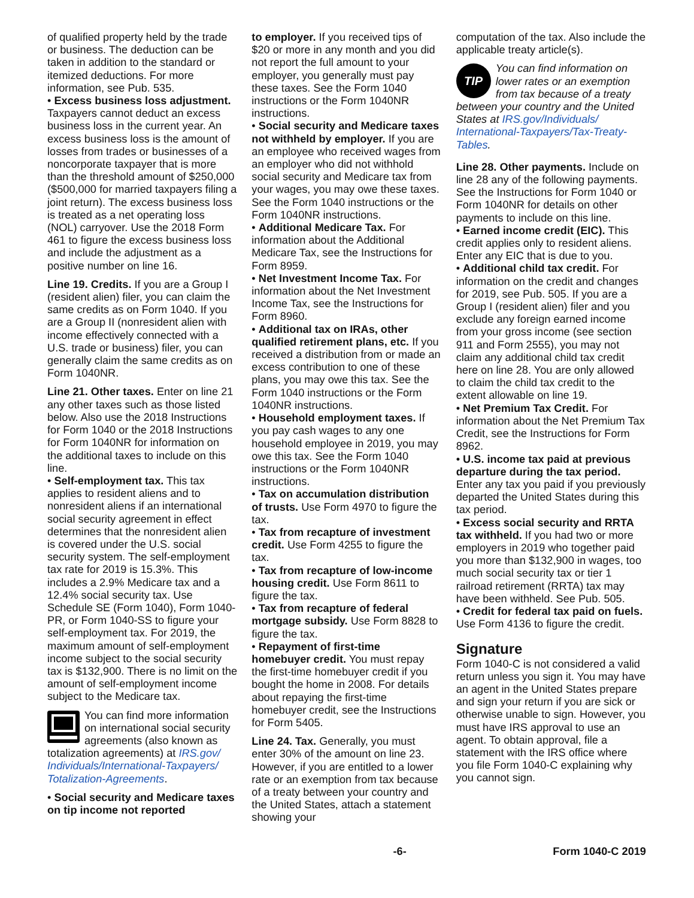of qualified property held by the trade or business. The deduction can be taken in addition to the standard or itemized deductions. For more information, see Pub. 535.
• Excess business loss adjustment. Taxpayers cannot deduct an excess business loss in the current year. An excess business loss is the amount of losses from trades or businesses of a noncorporate taxpayer that is more than the threshold amount of $250,000 ($500,000 for married taxpayers filing a joint return). The excess business loss is treated as a net operating loss (NOL) carryover. Use the 2018 Form 461 to figure the excess business loss and include the adjustment as a positive number on line 16.
Line 19. Credits. If you are a Group I (resident alien) filer, you can claim the same credits as on Form 1040. If you are a Group II (nonresident alien with income effectively connected with a U.S. trade or business) filer, you can generally claim the same credits as on Form 1040NR.
Line 21. Other taxes. Enter on line 21 any other taxes such as those listed below. Also use the 2018 Instructions for Form 1040 or the 2018 Instructions for Form 1040NR for information on the additional taxes to include on this line.
• Self-employment tax. This tax applies to resident aliens and to nonresident aliens if an international social security agreement in effect determines that the nonresident alien is covered under the U.S. social security system. The self-employment tax rate for 2019 is 15.3%. This includes a 2.9% Medicare tax and a 12.4% social security tax. Use Schedule SE (Form 1040), Form 1040-PR, or Form 1040-SS to figure your self-employment tax. For 2019, the maximum amount of self-employment income subject to the social security tax is $132,900. There is no limit on the amount of self-employment income subject to the Medicare tax.
You can find more information on international social security agreements (also known as totalization agreements) at IRS.gov/ Individuals/International-Taxpayers/ Totalization-Agreements.
• Social security and Medicare taxes on tip income not reported
to employer. If you received tips of $20 or more in any month and you did not report the full amount to your employer, you generally must pay these taxes. See the Form 1040 instructions or the Form 1040NR instructions.
• Social security and Medicare taxes not withheld by employer. If you are an employee who received wages from an employer who did not withhold social security and Medicare tax from your wages, you may owe these taxes. See the Form 1040 instructions or the Form 1040NR instructions.
• Additional Medicare Tax. For information about the Additional Medicare Tax, see the Instructions for Form 8959.
• Net Investment Income Tax. For information about the Net Investment Income Tax, see the Instructions for Form 8960.
• Additional tax on IRAs, other qualified retirement plans, etc. If you received a distribution from or made an excess contribution to one of these plans, you may owe this tax. See the Form 1040 instructions or the Form 1040NR instructions.
• Household employment taxes. If you pay cash wages to any one household employee in 2019, you may owe this tax. See the Form 1040 instructions or the Form 1040NR instructions.
• Tax on accumulation distribution of trusts. Use Form 4970 to figure the tax.
• Tax from recapture of investment credit. Use Form 4255 to figure the tax.
• Tax from recapture of low-income housing credit. Use Form 8611 to figure the tax.
• Tax from recapture of federal mortgage subsidy. Use Form 8828 to figure the tax.
• Repayment of first-time homebuyer credit. You must repay the first-time homebuyer credit if you bought the home in 2008. For details about repaying the first-time homebuyer credit, see the Instructions for Form 5405.
Line 24. Tax. Generally, you must enter 30% of the amount on line 23. However, if you are entitled to a lower rate or an exemption from tax because of a treaty between your country and the United States, attach a statement showing your
computation of the tax. Also include the applicable treaty article(s).
TIP You can find information on lower rates or an exemption from tax because of a treaty between your country and the United States at IRS.gov/Individuals/ International-Taxpayers/Tax-Treaty-Tables.
Line 28. Other payments. Include on line 28 any of the following payments. See the Instructions for Form 1040 or Form 1040NR for details on other payments to include on this line.
• Earned income credit (EIC). This credit applies only to resident aliens. Enter any EIC that is due to you.
• Additional child tax credit. For information on the credit and changes for 2019, see Pub. 505. If you are a Group I (resident alien) filer and you exclude any foreign earned income from your gross income (see section 911 and Form 2555), you may not claim any additional child tax credit here on line 28. You are only allowed to claim the child tax credit to the extent allowable on line 19.
• Net Premium Tax Credit. For information about the Net Premium Tax Credit, see the Instructions for Form 8962.
• U.S. income tax paid at previous departure during the tax period. Enter any tax you paid if you previously departed the United States during this tax period.
• Excess social security and RRTA tax withheld. If you had two or more employers in 2019 who together paid you more than $132,900 in wages, too much social security tax or tier 1 railroad retirement (RRTA) tax may have been withheld. See Pub. 505.
• Credit for federal tax paid on fuels. Use Form 4136 to figure the credit.
Signature
Form 1040-C is not considered a valid return unless you sign it. You may have an agent in the United States prepare and sign your return if you are sick or otherwise unable to sign. However, you must have IRS approval to use an agent. To obtain approval, file a statement with the IRS office where you file Form 1040-C explaining why you cannot sign.
-6- Form 1040-C 2019